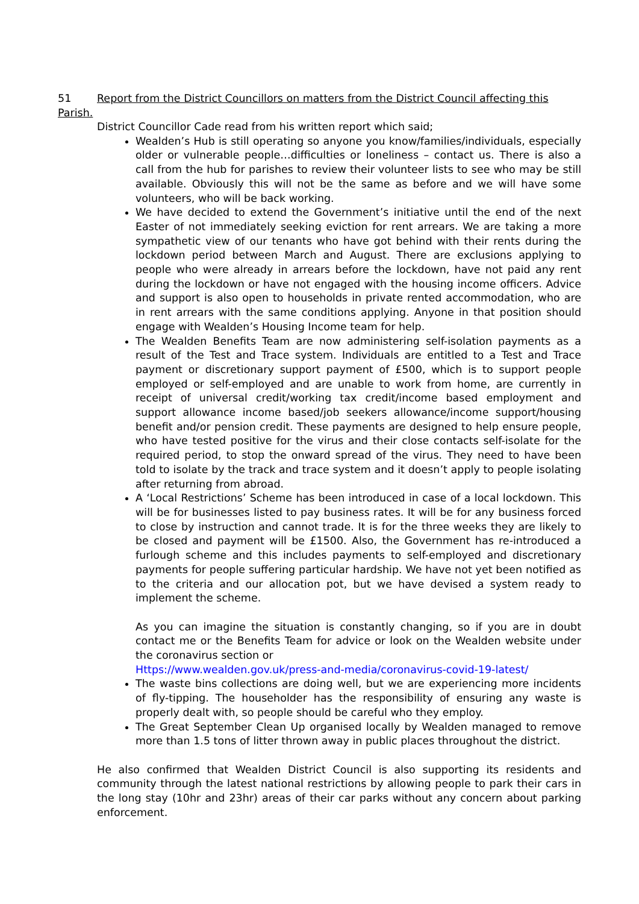51 Report from the District Councillors on matters from the District Council affecting this Parish.
District Councillor Cade read from his written report which said;
Wealden’s Hub is still operating so anyone you know/families/individuals, especially older or vulnerable people…difficulties or loneliness – contact us. There is also a call from the hub for parishes to review their volunteer lists to see who may be still available. Obviously this will not be the same as before and we will have some volunteers, who will be back working.
We have decided to extend the Government’s initiative until the end of the next Easter of not immediately seeking eviction for rent arrears. We are taking a more sympathetic view of our tenants who have got behind with their rents during the lockdown period between March and August. There are exclusions applying to people who were already in arrears before the lockdown, have not paid any rent during the lockdown or have not engaged with the housing income officers. Advice and support is also open to households in private rented accommodation, who are in rent arrears with the same conditions applying. Anyone in that position should engage with Wealden’s Housing Income team for help.
The Wealden Benefits Team are now administering self-isolation payments as a result of the Test and Trace system. Individuals are entitled to a Test and Trace payment or discretionary support payment of £500, which is to support people employed or self-employed and are unable to work from home, are currently in receipt of universal credit/working tax credit/income based employment and support allowance income based/job seekers allowance/income support/housing benefit and/or pension credit. These payments are designed to help ensure people, who have tested positive for the virus and their close contacts self-isolate for the required period, to stop the onward spread of the virus. They need to have been told to isolate by the track and trace system and it doesn’t apply to people isolating after returning from abroad.
A ‘Local Restrictions’ Scheme has been introduced in case of a local lockdown. This will be for businesses listed to pay business rates. It will be for any business forced to close by instruction and cannot trade. It is for the three weeks they are likely to be closed and payment will be £1500. Also, the Government has re-introduced a furlough scheme and this includes payments to self-employed and discretionary payments for people suffering particular hardship. We have not yet been notified as to the criteria and our allocation pot, but we have devised a system ready to implement the scheme.
As you can imagine the situation is constantly changing, so if you are in doubt contact me or the Benefits Team for advice or look on the Wealden website under the coronavirus section or
Https://www.wealden.gov.uk/press-and-media/coronavirus-covid-19-latest/
The waste bins collections are doing well, but we are experiencing more incidents of fly-tipping. The householder has the responsibility of ensuring any waste is properly dealt with, so people should be careful who they employ.
The Great September Clean Up organised locally by Wealden managed to remove more than 1.5 tons of litter thrown away in public places throughout the district.
He also confirmed that Wealden District Council is also supporting its residents and community through the latest national restrictions by allowing people to park their cars in the long stay (10hr and 23hr) areas of their car parks without any concern about parking enforcement.